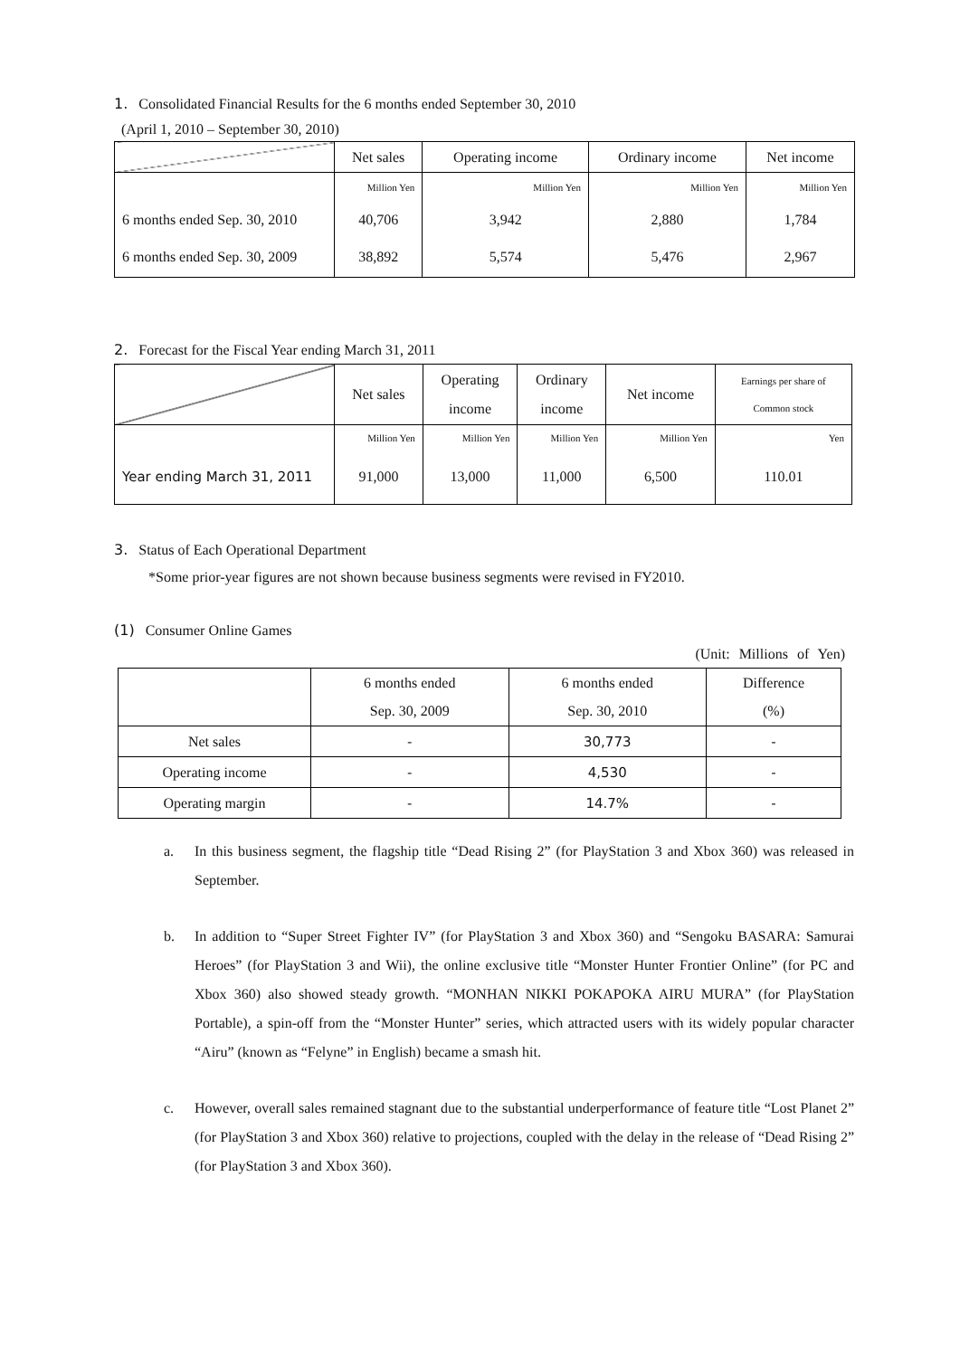1. Consolidated Financial Results for the 6 months ended September 30, 2010
(April 1, 2010 – September 30, 2010)
| | Net sales | Operating income | Ordinary income | Net income |
| --- | --- | --- | --- | --- |
| | Million Yen | Million Yen | Million Yen | Million Yen |
| 6 months ended Sep. 30, 2010 | 40,706 | 3,942 | 2,880 | 1,784 |
| 6 months ended Sep. 30, 2009 | 38,892 | 5,574 | 5,476 | 2,967 |
2. Forecast for the Fiscal Year ending March 31, 2011
| | Net sales | Operating income | Ordinary income | Net income | Earnings per share of Common stock |
| --- | --- | --- | --- | --- | --- |
| | Million Yen | Million Yen | Million Yen | Million Yen | Yen |
| Year ending March 31, 2011 | 91,000 | 13,000 | 11,000 | 6,500 | 110.01 |
3. Status of Each Operational Department
*Some prior-year figures are not shown because business segments were revised in FY2010.
(1) Consumer Online Games
(Unit: Millions of Yen)
| | 6 months ended | 6 months ended | Difference |
| | Sep. 30, 2009 | Sep. 30, 2010 | (%) |
| Net sales | - | 30,773 | - |
| Operating income | - | 4,530 | - |
| Operating margin | - | 14.7% | - |
a. In this business segment, the flagship title “Dead Rising 2” (for PlayStation 3 and Xbox 360) was released in September.
b. In addition to “Super Street Fighter IV” (for PlayStation 3 and Xbox 360) and “Sengoku BASARA: Samurai Heroes” (for PlayStation 3 and Wii), the online exclusive title “Monster Hunter Frontier Online” (for PC and Xbox 360) also showed steady growth. “MONHAN NIKKI POKAPOKA AIRU MURA” (for PlayStation Portable), a spin-off from the “Monster Hunter” series, which attracted users with its widely popular character “Airu” (known as “Felyne” in English) became a smash hit.
c. However, overall sales remained stagnant due to the substantial underperformance of feature title “Lost Planet 2” (for PlayStation 3 and Xbox 360) relative to projections, coupled with the delay in the release of “Dead Rising 2” (for PlayStation 3 and Xbox 360).